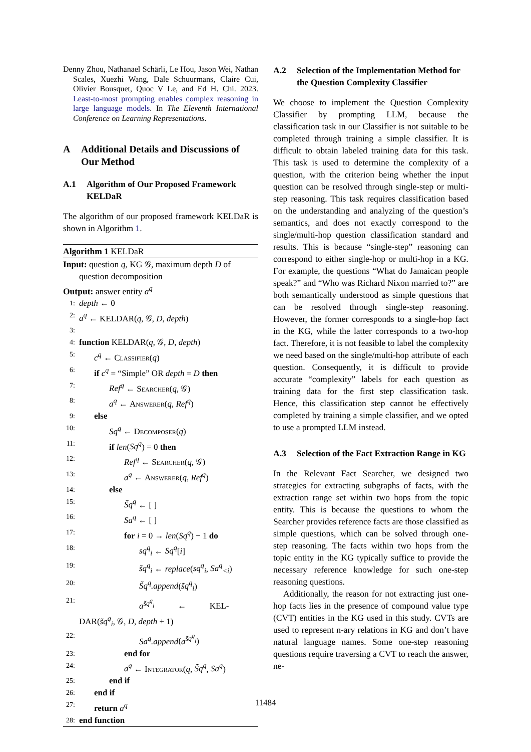Denny Zhou, Nathanael Schärli, Le Hou, Jason Wei, Nathan Scales, Xuezhi Wang, Dale Schuurmans, Claire Cui, Olivier Bousquet, Quoc V Le, and Ed H. Chi. 2023. Least-to-most prompting enables complex reasoning in large language models. In The Eleventh International Conference on Learning Representations.
A Additional Details and Discussions of Our Method
A.1 Algorithm of Our Proposed Framework KELDaR
The algorithm of our proposed framework KELDaR is shown in Algorithm 1.
Algorithm 1 KELDaR
Input: question q, KG 𝒢, maximum depth D of question decomposition
Output: answer entity a<sup>q</sup>
1: depth ← 0
2: a<sup>q</sup> ← KELDAR(q, 𝒢, D, depth)
3:
4: function KELDAR(q, 𝒢, D, depth)
5: c<sup>q</sup> ← Classifier(q)
6: if c<sup>q</sup> = “Simple” OR depth = D then
7: Ref<sup>q</sup> ← Searcher(q, 𝒢)
8: a<sup>q</sup> ← Answerer(q, Ref<sup>q</sup>)
9: else
10: Sq<sup>q</sup> ← Decomposer(q)
11: if len(Sq<sup>q</sup>) = 0 then
12: Ref<sup>q</sup> ← Searcher(q, 𝒢)
13: a<sup>q</sup> ← Answerer(q, Ref<sup>q</sup>)
14: else
15: S̃q<sup>q</sup> ← [ ]
16: Sa<sup>q</sup> ← [ ]
17: for i = 0 → len(Sq<sup>q</sup>) − 1 do
18: sq<sup>q</sup><sub>i</sub> ← Sq<sup>q</sup>[i]
19: s̃q<sup>q</sup><sub>i</sub> ← replace(sq<sup>q</sup><sub>i</sub>, Sa<sup>q</sup><sub><i</sub>)
20: S̃q<sup>q</sup>.append(s̃q<sup>q</sup><sub>i</sub>)
21: a<sup>s̃q<sup>q</sup><sub>i</sub></sup> ← KEL-
DAR(s̃q<sup>q</sup><sub>i</sub>, 𝒢, D, depth + 1)
22: Sa<sup>q</sup>.append(a<sup>s̃q<sup>q</sup><sub>i</sub></sup>)
23: end for
24: a<sup>q</sup> ← Integrator(q, S̃q<sup>q</sup>, Sa<sup>q</sup>)
25: end if
26: end if
27: return a<sup>q</sup>
28: end function
A.2 Selection of the Implementation Method for the Question Complexity Classifier
We choose to implement the Question Complexity Classifier by prompting LLM, because the classification task in our Classifier is not suitable to be completed through training a simple classifier. It is difficult to obtain labeled training data for this task. This task is used to determine the complexity of a question, with the criterion being whether the input question can be resolved through single-step or multi-step reasoning. This task requires classification based on the understanding and analyzing of the question’s semantics, and does not exactly correspond to the single/multi-hop question classification standard and results. This is because “single-step” reasoning can correspond to either single-hop or multi-hop in a KG. For example, the questions “What do Jamaican people speak?” and “Who was Richard Nixon married to?” are both semantically understood as simple questions that can be resolved through single-step reasoning. However, the former corresponds to a single-hop fact in the KG, while the latter corresponds to a two-hop fact. Therefore, it is not feasible to label the complexity we need based on the single/multi-hop attribute of each question. Consequently, it is difficult to provide accurate “complexity” labels for each question as training data for the first step classification task. Hence, this classification step cannot be effectively completed by training a simple classifier, and we opted to use a prompted LLM instead.
A.3 Selection of the Fact Extraction Range in KG
In the Relevant Fact Searcher, we designed two strategies for extracting subgraphs of facts, with the extraction range set within two hops from the topic entity. This is because the questions to whom the Searcher provides reference facts are those classified as simple questions, which can be solved through one-step reasoning. The facts within two hops from the topic entity in the KG typically suffice to provide the necessary reference knowledge for such one-step reasoning questions.
Additionally, the reason for not extracting just one-hop facts lies in the presence of compound value type (CVT) entities in the KG used in this study. CVTs are used to represent n-ary relations in KG and don’t have natural language names. Some one-step reasoning questions require traversing a CVT to reach the answer, ne-
11484